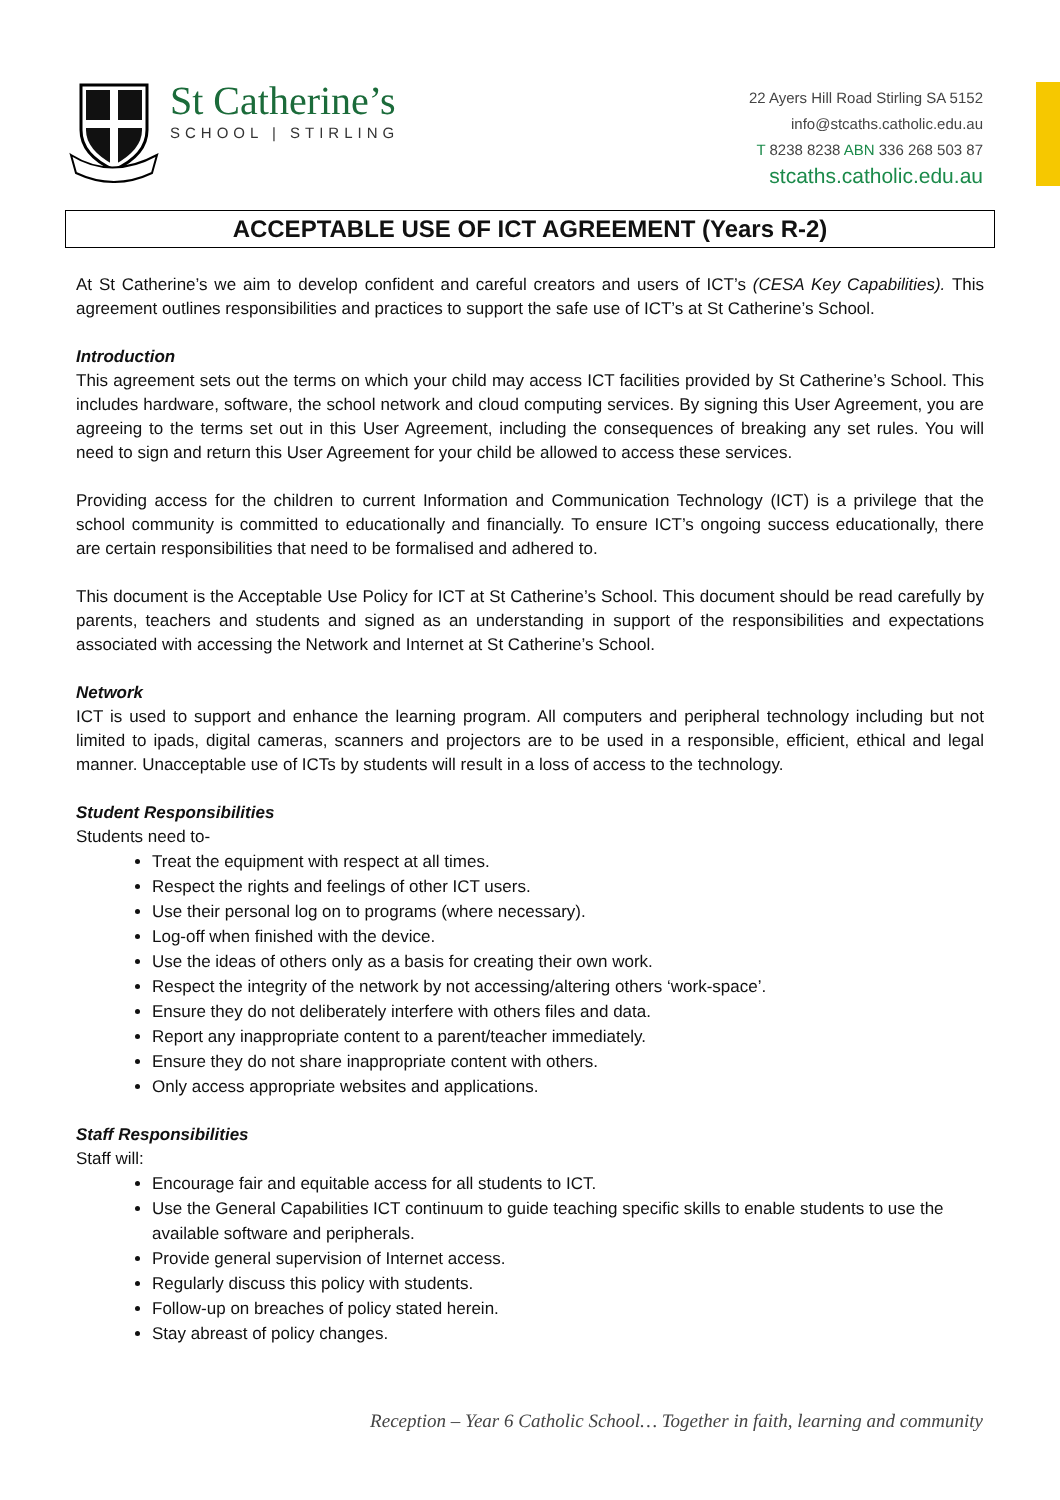St Catherine’s
SCHOOL | STIRLING
22 Ayers Hill Road Stirling SA 5152
info@stcaths.catholic.edu.au
T 8238 8238 ABN 336 268 503 87
stcaths.catholic.edu.au
ACCEPTABLE USE OF ICT AGREEMENT (Years R-2)
At St Catherine’s we aim to develop confident and careful creators and users of ICT’s (CESA Key Capabilities). This agreement outlines responsibilities and practices to support the safe use of ICT’s at St Catherine’s School.
Introduction
This agreement sets out the terms on which your child may access ICT facilities provided by St Catherine’s School. This includes hardware, software, the school network and cloud computing services. By signing this User Agreement, you are agreeing to the terms set out in this User Agreement, including the consequences of breaking any set rules. You will need to sign and return this User Agreement for your child be allowed to access these services.
Providing access for the children to current Information and Communication Technology (ICT) is a privilege that the school community is committed to educationally and financially. To ensure ICT’s ongoing success educationally, there are certain responsibilities that need to be formalised and adhered to.
This document is the Acceptable Use Policy for ICT at St Catherine’s School. This document should be read carefully by parents, teachers and students and signed as an understanding in support of the responsibilities and expectations associated with accessing the Network and Internet at St Catherine’s School.
Network
ICT is used to support and enhance the learning program. All computers and peripheral technology including but not limited to ipads, digital cameras, scanners and projectors are to be used in a responsible, efficient, ethical and legal manner. Unacceptable use of ICTs by students will result in a loss of access to the technology.
Student Responsibilities
Students need to-
Treat the equipment with respect at all times.
Respect the rights and feelings of other ICT users.
Use their personal log on to programs (where necessary).
Log-off when finished with the device.
Use the ideas of others only as a basis for creating their own work.
Respect the integrity of the network by not accessing/altering others ‘work-space’.
Ensure they do not deliberately interfere with others files and data.
Report any inappropriate content to a parent/teacher immediately.
Ensure they do not share inappropriate content with others.
Only access appropriate websites and applications.
Staff Responsibilities
Staff will:
Encourage fair and equitable access for all students to ICT.
Use the General Capabilities ICT continuum to guide teaching specific skills to enable students to use the available software and peripherals.
Provide general supervision of Internet access.
Regularly discuss this policy with students.
Follow-up on breaches of policy stated herein.
Stay abreast of policy changes.
Reception – Year 6 Catholic School… Together in faith, learning and community